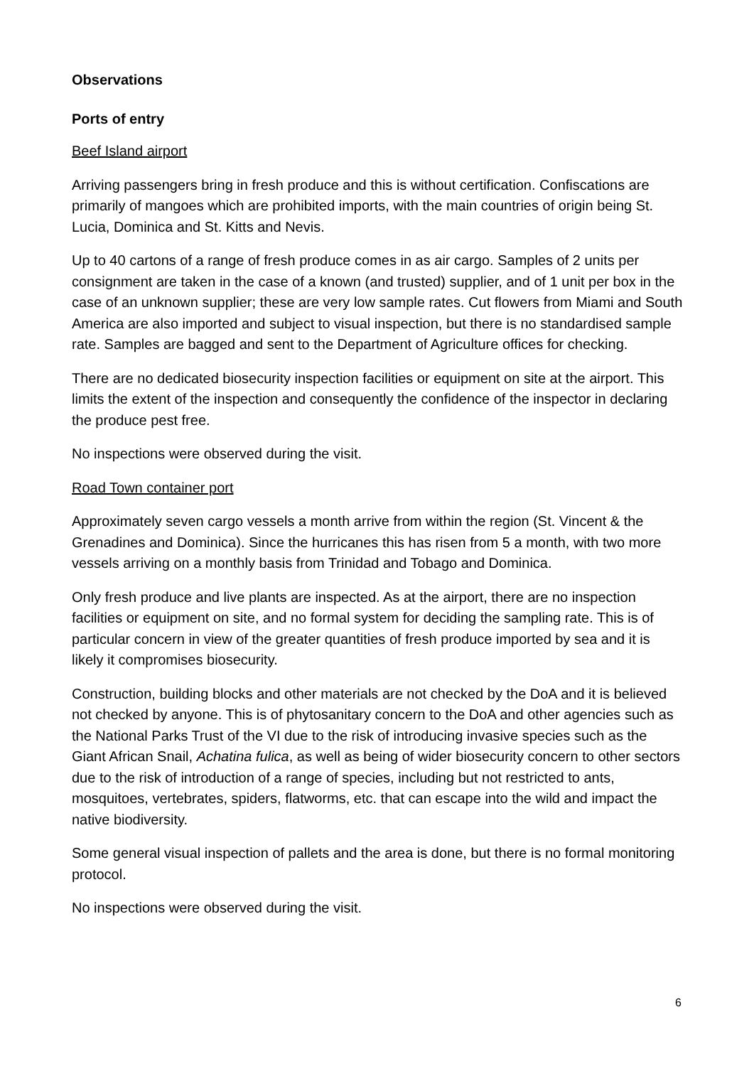Observations
Ports of entry
Beef Island airport
Arriving passengers bring in fresh produce and this is without certification. Confiscations are primarily of mangoes which are prohibited imports, with the main countries of origin being St. Lucia, Dominica and St. Kitts and Nevis.
Up to 40 cartons of a range of fresh produce comes in as air cargo. Samples of 2 units per consignment are taken in the case of a known (and trusted) supplier, and of 1 unit per box in the case of an unknown supplier; these are very low sample rates. Cut flowers from Miami and South America are also imported and subject to visual inspection, but there is no standardised sample rate. Samples are bagged and sent to the Department of Agriculture offices for checking.
There are no dedicated biosecurity inspection facilities or equipment on site at the airport. This limits the extent of the inspection and consequently the confidence of the inspector in declaring the produce pest free.
No inspections were observed during the visit.
Road Town container port
Approximately seven cargo vessels a month arrive from within the region (St. Vincent & the Grenadines and Dominica). Since the hurricanes this has risen from 5 a month, with two more vessels arriving on a monthly basis from Trinidad and Tobago and Dominica.
Only fresh produce and live plants are inspected. As at the airport, there are no inspection facilities or equipment on site, and no formal system for deciding the sampling rate. This is of particular concern in view of the greater quantities of fresh produce imported by sea and it is likely it compromises biosecurity.
Construction, building blocks and other materials are not checked by the DoA and it is believed not checked by anyone. This is of phytosanitary concern to the DoA and other agencies such as the National Parks Trust of the VI due to the risk of introducing invasive species such as the Giant African Snail, Achatina fulica, as well as being of wider biosecurity concern to other sectors due to the risk of introduction of a range of species, including but not restricted to ants, mosquitoes, vertebrates, spiders, flatworms, etc. that can escape into the wild and impact the native biodiversity.
Some general visual inspection of pallets and the area is done, but there is no formal monitoring protocol.
No inspections were observed during the visit.
6